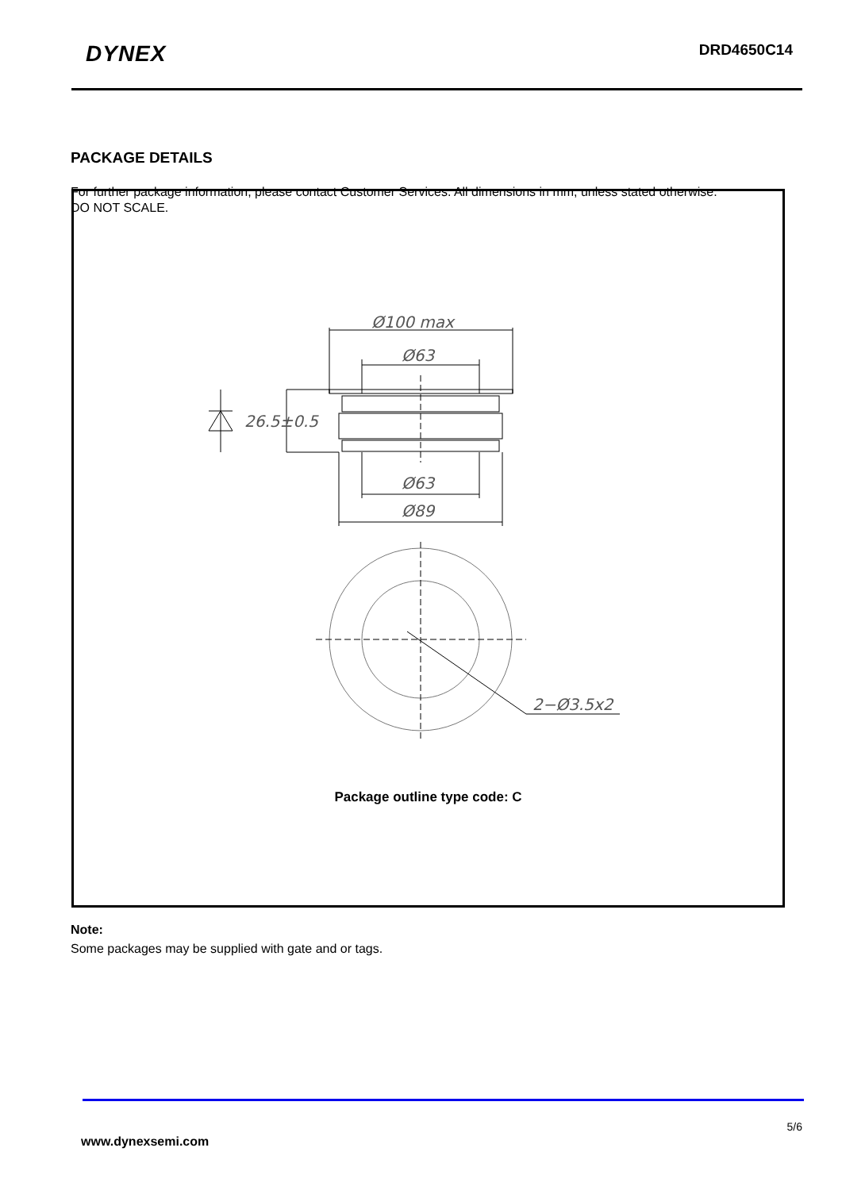DYNEX
DRD4650C14
PACKAGE DETAILS
For further package information, please contact Customer Services. All dimensions in mm, unless stated otherwise.
DO NOT SCALE.
26.5±0.5
Ø100 max
Ø63
Ø63
Ø89
2−Ø3.5x2
Package outline type code: C
Note:
Some packages may be supplied with gate and or tags.
5/6
www.dynexsemi.com